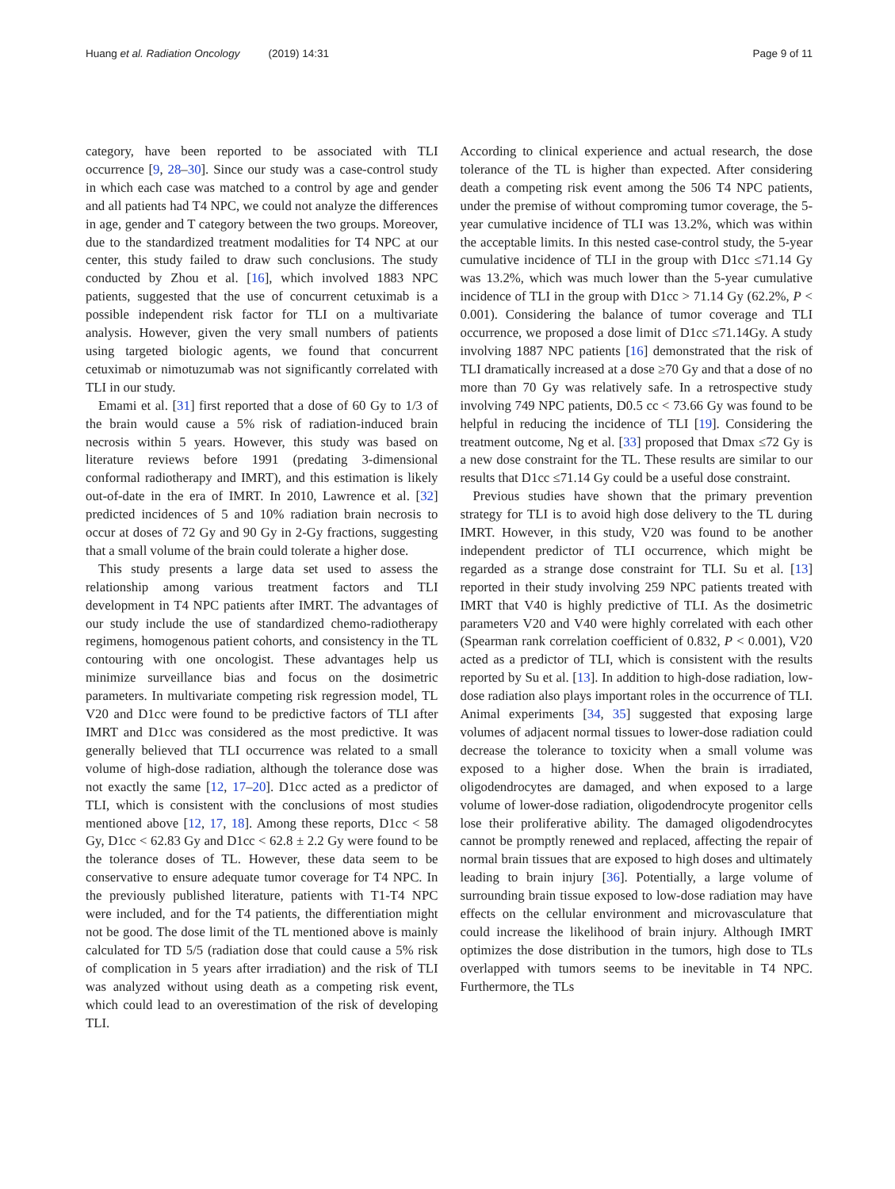Huang et al. Radiation Oncology (2019) 14:31
Page 9 of 11
category, have been reported to be associated with TLI occurrence [9, 28–30]. Since our study was a case-control study in which each case was matched to a control by age and gender and all patients had T4 NPC, we could not analyze the differences in age, gender and T category between the two groups. Moreover, due to the standardized treatment modalities for T4 NPC at our center, this study failed to draw such conclusions. The study conducted by Zhou et al. [16], which involved 1883 NPC patients, suggested that the use of concurrent cetuximab is a possible independent risk factor for TLI on a multivariate analysis. However, given the very small numbers of patients using targeted biologic agents, we found that concurrent cetuximab or nimotuzumab was not significantly correlated with TLI in our study.
Emami et al. [31] first reported that a dose of 60 Gy to 1/3 of the brain would cause a 5% risk of radiation-induced brain necrosis within 5 years. However, this study was based on literature reviews before 1991 (predating 3-dimensional conformal radiotherapy and IMRT), and this estimation is likely out-of-date in the era of IMRT. In 2010, Lawrence et al. [32] predicted incidences of 5 and 10% radiation brain necrosis to occur at doses of 72 Gy and 90 Gy in 2-Gy fractions, suggesting that a small volume of the brain could tolerate a higher dose.
This study presents a large data set used to assess the relationship among various treatment factors and TLI development in T4 NPC patients after IMRT. The advantages of our study include the use of standardized chemo-radiotherapy regimens, homogenous patient cohorts, and consistency in the TL contouring with one oncologist. These advantages help us minimize surveillance bias and focus on the dosimetric parameters. In multivariate competing risk regression model, TL V20 and D1cc were found to be predictive factors of TLI after IMRT and D1cc was considered as the most predictive. It was generally believed that TLI occurrence was related to a small volume of high-dose radiation, although the tolerance dose was not exactly the same [12, 17–20]. D1cc acted as a predictor of TLI, which is consistent with the conclusions of most studies mentioned above [12, 17, 18]. Among these reports, D1cc < 58 Gy, D1cc < 62.83 Gy and D1cc < 62.8 ± 2.2 Gy were found to be the tolerance doses of TL. However, these data seem to be conservative to ensure adequate tumor coverage for T4 NPC. In the previously published literature, patients with T1-T4 NPC were included, and for the T4 patients, the differentiation might not be good. The dose limit of the TL mentioned above is mainly calculated for TD 5/5 (radiation dose that could cause a 5% risk of complication in 5 years after irradiation) and the risk of TLI was analyzed without using death as a competing risk event, which could lead to an overestimation of the risk of developing TLI.
According to clinical experience and actual research, the dose tolerance of the TL is higher than expected. After considering death a competing risk event among the 506 T4 NPC patients, under the premise of without comproming tumor coverage, the 5-year cumulative incidence of TLI was 13.2%, which was within the acceptable limits. In this nested case-control study, the 5-year cumulative incidence of TLI in the group with D1cc ≤71.14 Gy was 13.2%, which was much lower than the 5-year cumulative incidence of TLI in the group with D1cc > 71.14 Gy (62.2%, P < 0.001). Considering the balance of tumor coverage and TLI occurrence, we proposed a dose limit of D1cc ≤71.14Gy. A study involving 1887 NPC patients [16] demonstrated that the risk of TLI dramatically increased at a dose ≥70 Gy and that a dose of no more than 70 Gy was relatively safe. In a retrospective study involving 749 NPC patients, D0.5 cc < 73.66 Gy was found to be helpful in reducing the incidence of TLI [19]. Considering the treatment outcome, Ng et al. [33] proposed that Dmax ≤72 Gy is a new dose constraint for the TL. These results are similar to our results that D1cc ≤71.14 Gy could be a useful dose constraint.
Previous studies have shown that the primary prevention strategy for TLI is to avoid high dose delivery to the TL during IMRT. However, in this study, V20 was found to be another independent predictor of TLI occurrence, which might be regarded as a strange dose constraint for TLI. Su et al. [13] reported in their study involving 259 NPC patients treated with IMRT that V40 is highly predictive of TLI. As the dosimetric parameters V20 and V40 were highly correlated with each other (Spearman rank correlation coefficient of 0.832, P < 0.001), V20 acted as a predictor of TLI, which is consistent with the results reported by Su et al. [13]. In addition to high-dose radiation, low-dose radiation also plays important roles in the occurrence of TLI. Animal experiments [34, 35] suggested that exposing large volumes of adjacent normal tissues to lower-dose radiation could decrease the tolerance to toxicity when a small volume was exposed to a higher dose. When the brain is irradiated, oligodendrocytes are damaged, and when exposed to a large volume of lower-dose radiation, oligodendrocyte progenitor cells lose their proliferative ability. The damaged oligodendrocytes cannot be promptly renewed and replaced, affecting the repair of normal brain tissues that are exposed to high doses and ultimately leading to brain injury [36]. Potentially, a large volume of surrounding brain tissue exposed to low-dose radiation may have effects on the cellular environment and microvasculature that could increase the likelihood of brain injury. Although IMRT optimizes the dose distribution in the tumors, high dose to TLs overlapped with tumors seems to be inevitable in T4 NPC. Furthermore, the TLs